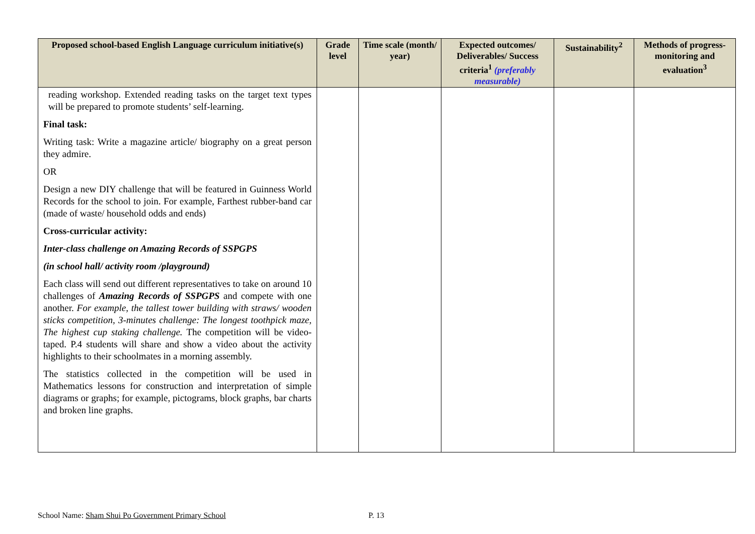| Proposed school-based English Language curriculum initiative(s) | Grade level | Time scale (month/ year) | Expected outcomes/ Deliverables/ Success criteria<sup>1</sup> (preferably measurable) | Sustainability<sup>2</sup> | Methods of progress-monitoring and evaluation<sup>3</sup> |
| --- | --- | --- | --- | --- | --- |
| reading workshop. Extended reading tasks on the target text types will be prepared to promote students’ self-learning. Final task: Writing task: Write a magazine article/ biography on a great person they admire. OR Design a new DIY challenge that will be featured in Guinness World Records for the school to join. For example, Farthest rubber-band car (made of waste/ household odds and ends) Cross-curricular activity: Inter-class challenge on Amazing Records of SSPGPS (in school hall/ activity room /playground) Each class will send out different representatives to take on around 10 challenges of Amazing Records of SSPGPS and compete with one another. For example, the tallest tower building with straws/ wooden sticks competition, 3-minutes challenge: The longest toothpick maze, The highest cup staking challenge. The competition will be video-taped. P.4 students will share and show a video about the activity highlights to their schoolmates in a morning assembly. The statistics collected in the competition will be used in Mathematics lessons for construction and interpretation of simple diagrams or graphs; for example, pictograms, block graphs, bar charts and broken line graphs. | | | | | |
School Name: Sham Shui Po Government Primary School
P. 13